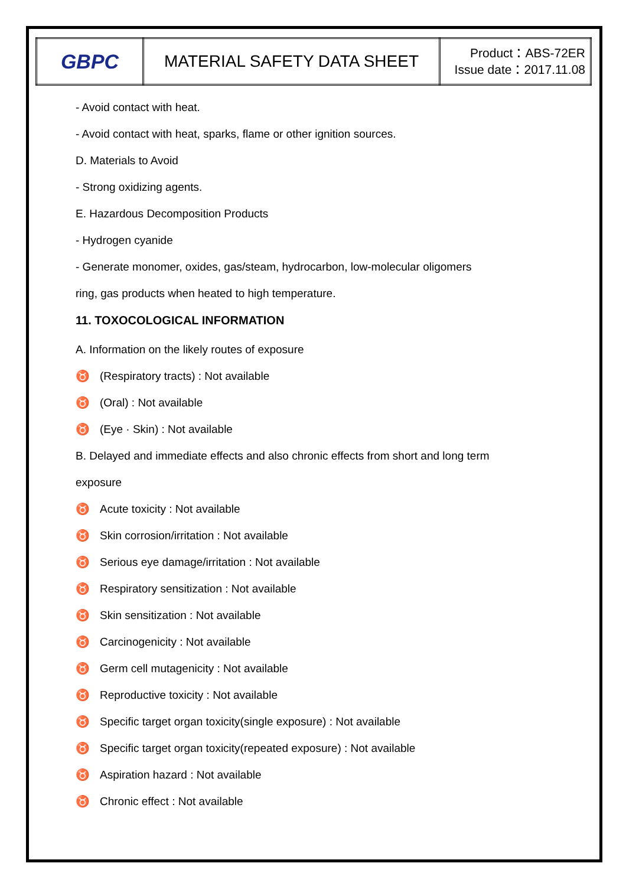| GBPC | MATERIAL SAFETY DATA SHEET | Product：ABS-72ER Issue date：2017.11.08 |
- Avoid contact with heat.
- Avoid contact with heat, sparks, flame or other ignition sources.
D. Materials to Avoid
- Strong oxidizing agents.
E. Hazardous Decomposition Products
- Hydrogen cyanide
- Generate monomer, oxides, gas/steam, hydrocarbon, low-molecular oligomers
ring, gas products when heated to high temperature.
11. TOXOCOLOGICAL INFORMATION
A. Information on the likely routes of exposure
♉ (Respiratory tracts) : Not available
♉ (Oral) : Not available
♉ (Eye · Skin) : Not available
B. Delayed and immediate effects and also chronic effects from short and long term
exposure
♉ Acute toxicity : Not available
♉ Skin corrosion/irritation : Not available
♉ Serious eye damage/irritation : Not available
♉ Respiratory sensitization : Not available
♉ Skin sensitization : Not available
♉ Carcinogenicity : Not available
♉ Germ cell mutagenicity : Not available
♉ Reproductive toxicity : Not available
♉ Specific target organ toxicity(single exposure) : Not available
♉ Specific target organ toxicity(repeated exposure) : Not available
♉ Aspiration hazard : Not available
♉ Chronic effect : Not available